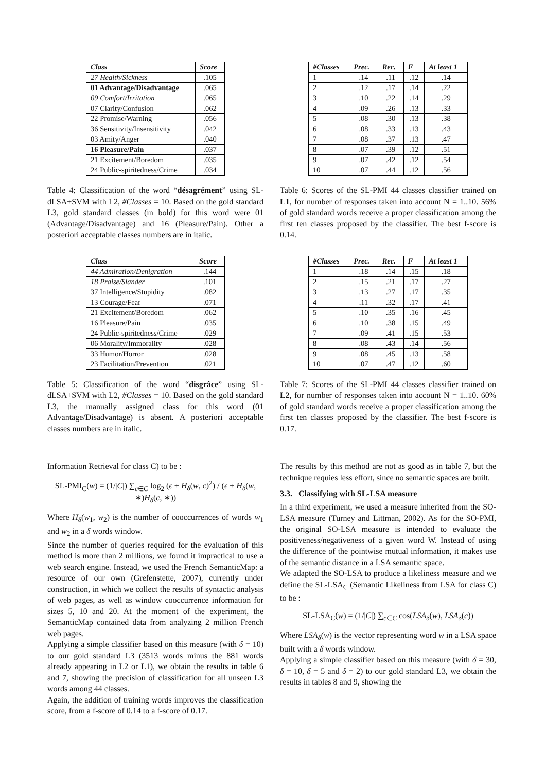| Class | Score |
| --- | --- |
| 27 Health/Sickness | .105 |
| 01 Advantage/Disadvantage | .065 |
| 09 Comfort/Irritation | .065 |
| 07 Clarity/Confusion | .062 |
| 22 Promise/Warning | .056 |
| 36 Sensitivity/Insensitivity | .042 |
| 03 Amity/Anger | .040 |
| 16 Pleasure/Pain | .037 |
| 21 Excitement/Boredom | .035 |
| 24 Public-spiritedness/Crime | .034 |
Table 4: Classification of the word “désagrément” using SL-dLSA+SVM with L2, #Classes = 10. Based on the gold standard L3, gold standard classes (in bold) for this word were 01 (Advantage/Disadvantage) and 16 (Pleasure/Pain). Other a posteriori acceptable classes numbers are in italic.
| Class | Score |
| --- | --- |
| 44 Admiration/Denigration | .144 |
| 18 Praise/Slander | .101 |
| 37 Intelligence/Stupidity | .082 |
| 13 Courage/Fear | .071 |
| 21 Excitement/Boredom | .062 |
| 16 Pleasure/Pain | .035 |
| 24 Public-spiritedness/Crime | .029 |
| 06 Morality/Immorality | .028 |
| 33 Humor/Horror | .028 |
| 23 Facilitation/Prevention | .021 |
Table 5: Classification of the word “disgrâce” using SL-dLSA+SVM with L2, #Classes = 10. Based on the gold standard L3, the manually assigned class for this word (01 Advantage/Disadvantage) is absent. A posteriori acceptable classes numbers are in italic.
Information Retrieval for class C) to be :
SL-PMI<sub>C</sub>(w) = (1/|C|) ∑<sub>c∈C</sub> log<sub>2</sub> (ϵ + H<sub>δ</sub>(w, c)<sup>2</sup>) / (ϵ + H<sub>δ</sub>(w, ∗)H<sub>δ</sub>(c, ∗))
Where H<sub>δ</sub>(w<sub>1</sub>, w<sub>2</sub>) is the number of cooccurrences of words w<sub>1</sub> and w<sub>2</sub> in a δ words window.
Since the number of queries required for the evaluation of this method is more than 2 millions, we found it impractical to use a web search engine. Instead, we used the French SemanticMap: a resource of our own (Grefenstette, 2007), currently under construction, in which we collect the results of syntactic analysis of web pages, as well as window cooccurrence information for sizes 5, 10 and 20. At the moment of the experiment, the SemanticMap contained data from analyzing 2 million French web pages.
Applying a simple classifier based on this measure (with δ = 10) to our gold standard L3 (3513 words minus the 881 words already appearing in L2 or L1), we obtain the results in table 6 and 7, showing the precision of classification for all unseen L3 words among 44 classes.
Again, the addition of training words improves the classification score, from a f-score of 0.14 to a f-score of 0.17.
| #Classes | Prec. | Rec. | F | At least 1 |
| --- | --- | --- | --- | --- |
| 1 | .14 | .11 | .12 | .14 |
| 2 | .12 | .17 | .14 | .22 |
| 3 | .10 | .22 | .14 | .29 |
| 4 | .09 | .26 | .13 | .33 |
| 5 | .08 | .30 | .13 | .38 |
| 6 | .08 | .33 | .13 | .43 |
| 7 | .08 | .37 | .13 | .47 |
| 8 | .07 | .39 | .12 | .51 |
| 9 | .07 | .42 | .12 | .54 |
| 10 | .07 | .44 | .12 | .56 |
Table 6: Scores of the SL-PMI 44 classes classifier trained on L1, for number of responses taken into account N = 1..10. 56% of gold standard words receive a proper classification among the first ten classes proposed by the classifier. The best f-score is 0.14.
| #Classes | Prec. | Rec. | F | At least 1 |
| --- | --- | --- | --- | --- |
| 1 | .18 | .14 | .15 | .18 |
| 2 | .15 | .21 | .17 | .27 |
| 3 | .13 | .27 | .17 | .35 |
| 4 | .11 | .32 | .17 | .41 |
| 5 | .10 | .35 | .16 | .45 |
| 6 | .10 | .38 | .15 | .49 |
| 7 | .09 | .41 | .15 | .53 |
| 8 | .08 | .43 | .14 | .56 |
| 9 | .08 | .45 | .13 | .58 |
| 10 | .07 | .47 | .12 | .60 |
Table 7: Scores of the SL-PMI 44 classes classifier trained on L2, for number of responses taken into account N = 1..10. 60% of gold standard words receive a proper classification among the first ten classes proposed by the classifier. The best f-score is 0.17.
The results by this method are not as good as in table 7, but the technique requies less effort, since no semantic spaces are built.
3.3. Classifying with SL-LSA measure
In a third experiment, we used a measure inherited from the SO-LSA measure (Turney and Littman, 2002). As for the SO-PMI, the original SO-LSA measure is intended to evaluate the positiveness/negativeness of a given word W. Instead of using the difference of the pointwise mutual information, it makes use of the semantic distance in a LSA semantic space.
We adapted the SO-LSA to produce a likeliness measure and we define the SL-LSA<sub>C</sub> (Semantic Likeliness from LSA for class C) to be :
SL-LSA<sub>C</sub>(w) = (1/|C|) ∑<sub>c∈C</sub> cos(LSA<sub>δ</sub>(w), LSA<sub>δ</sub>(c))
Where LSA<sub>δ</sub>(w) is the vector representing word w in a LSA space built with a δ words window.
Applying a simple classifier based on this measure (with δ = 30, δ = 10, δ = 5 and δ = 2) to our gold standard L3, we obtain the results in tables 8 and 9, showing the